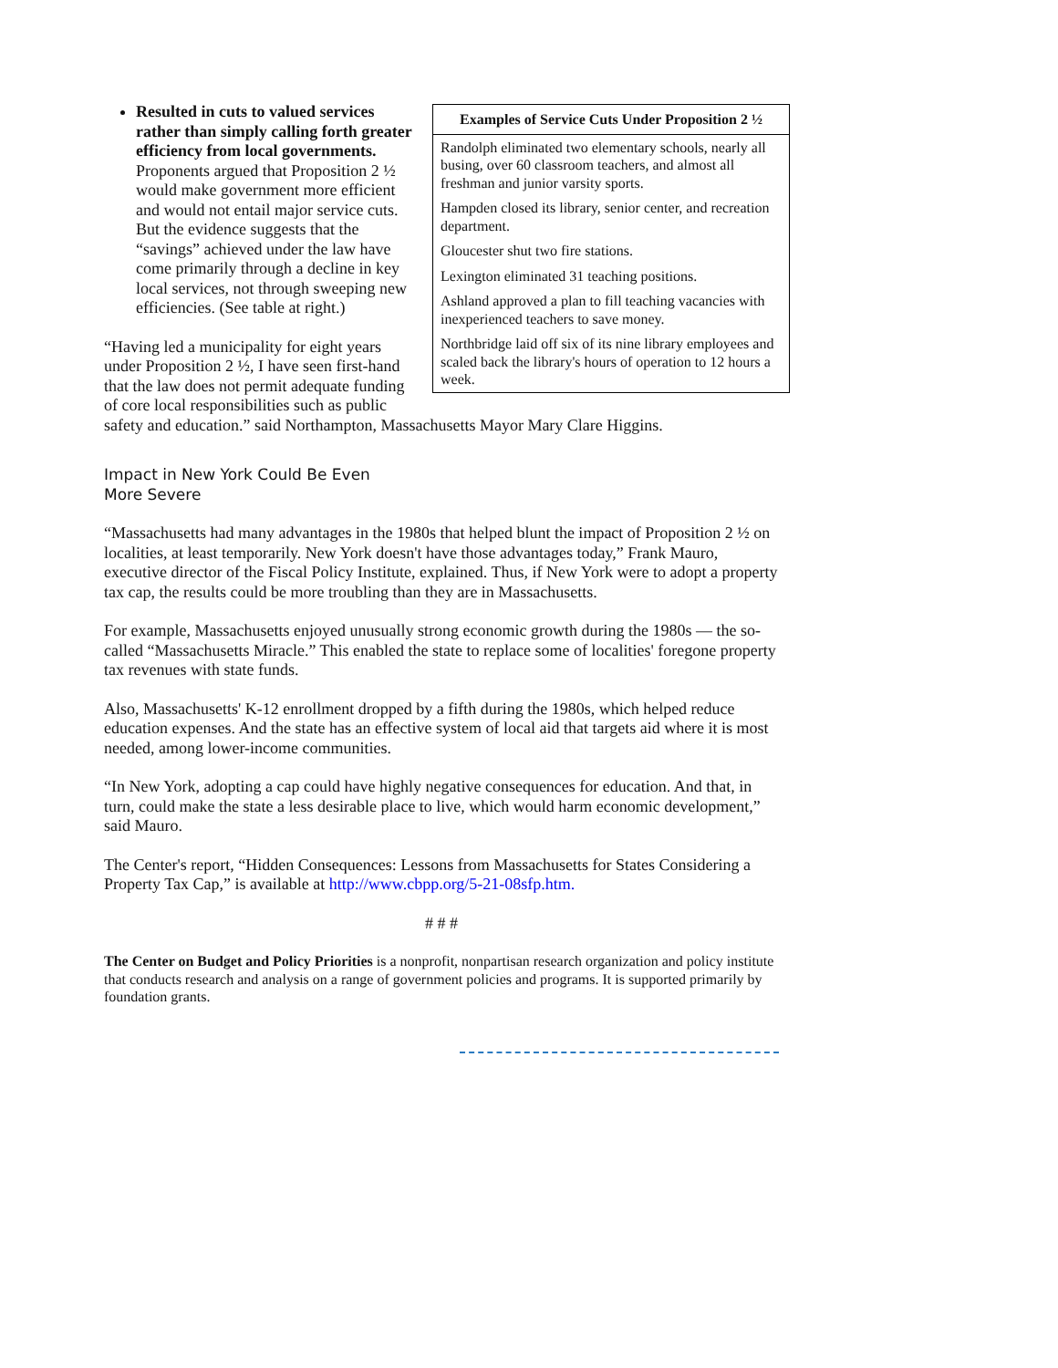| Examples of Service Cuts Under Proposition 2 ½ |
| --- |
| Randolph eliminated two elementary schools, nearly all busing, over 60 classroom teachers, and almost all freshman and junior varsity sports. |
| Hampden closed its library, senior center, and recreation department. |
| Gloucester shut two fire stations. |
| Lexington eliminated 31 teaching positions. |
| Ashland approved a plan to fill teaching vacancies with inexperienced teachers to save money. |
| Northbridge laid off six of its nine library employees and scaled back the library's hours of operation to 12 hours a week. |
Resulted in cuts to valued services rather than simply calling forth greater efficiency from local governments. Proponents argued that Proposition 2 ½ would make government more efficient and would not entail major service cuts. But the evidence suggests that the “savings” achieved under the law have come primarily through a decline in key local services, not through sweeping new efficiencies. (See table at right.)
“Having led a municipality for eight years under Proposition 2 ½, I have seen first-hand that the law does not permit adequate funding of core local responsibilities such as public safety and education.” said Northampton, Massachusetts Mayor Mary Clare Higgins.
Impact in New York Could Be Even More Severe
“Massachusetts had many advantages in the 1980s that helped blunt the impact of Proposition 2 ½ on localities, at least temporarily. New York doesn't have those advantages today,” Frank Mauro, executive director of the Fiscal Policy Institute, explained. Thus, if New York were to adopt a property tax cap, the results could be more troubling than they are in Massachusetts.
For example, Massachusetts enjoyed unusually strong economic growth during the 1980s — the so-called “Massachusetts Miracle.” This enabled the state to replace some of localities' foregone property tax revenues with state funds.
Also, Massachusetts' K-12 enrollment dropped by a fifth during the 1980s, which helped reduce education expenses. And the state has an effective system of local aid that targets aid where it is most needed, among lower-income communities.
“In New York, adopting a cap could have highly negative consequences for education. And that, in turn, could make the state a less desirable place to live, which would harm economic development,” said Mauro.
The Center's report, “Hidden Consequences: Lessons from Massachusetts for States Considering a Property Tax Cap,” is available at http://www.cbpp.org/5-21-08sfp.htm.
# # #
The Center on Budget and Policy Priorities is a nonprofit, nonpartisan research organization and policy institute that conducts research and analysis on a range of government policies and programs. It is supported primarily by foundation grants.